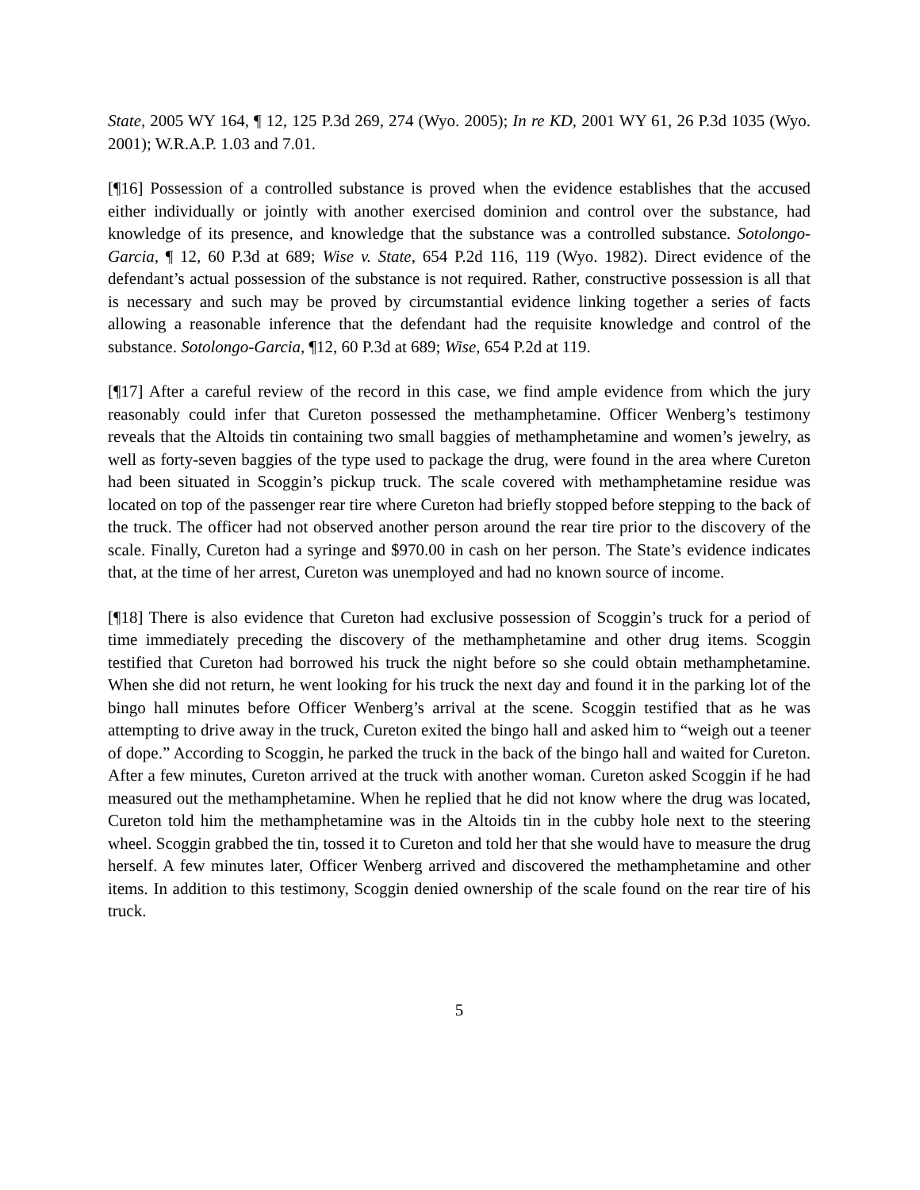State, 2005 WY 164, ¶ 12, 125 P.3d 269, 274 (Wyo. 2005); In re KD, 2001 WY 61, 26 P.3d 1035 (Wyo. 2001); W.R.A.P. 1.03 and 7.01.
[¶16] Possession of a controlled substance is proved when the evidence establishes that the accused either individually or jointly with another exercised dominion and control over the substance, had knowledge of its presence, and knowledge that the substance was a controlled substance. Sotolongo-Garcia, ¶ 12, 60 P.3d at 689; Wise v. State, 654 P.2d 116, 119 (Wyo. 1982). Direct evidence of the defendant’s actual possession of the substance is not required. Rather, constructive possession is all that is necessary and such may be proved by circumstantial evidence linking together a series of facts allowing a reasonable inference that the defendant had the requisite knowledge and control of the substance. Sotolongo-Garcia, ¶12, 60 P.3d at 689; Wise, 654 P.2d at 119.
[¶17] After a careful review of the record in this case, we find ample evidence from which the jury reasonably could infer that Cureton possessed the methamphetamine. Officer Wenberg’s testimony reveals that the Altoids tin containing two small baggies of methamphetamine and women’s jewelry, as well as forty-seven baggies of the type used to package the drug, were found in the area where Cureton had been situated in Scoggin’s pickup truck. The scale covered with methamphetamine residue was located on top of the passenger rear tire where Cureton had briefly stopped before stepping to the back of the truck. The officer had not observed another person around the rear tire prior to the discovery of the scale. Finally, Cureton had a syringe and $970.00 in cash on her person. The State’s evidence indicates that, at the time of her arrest, Cureton was unemployed and had no known source of income.
[¶18] There is also evidence that Cureton had exclusive possession of Scoggin’s truck for a period of time immediately preceding the discovery of the methamphetamine and other drug items. Scoggin testified that Cureton had borrowed his truck the night before so she could obtain methamphetamine. When she did not return, he went looking for his truck the next day and found it in the parking lot of the bingo hall minutes before Officer Wenberg’s arrival at the scene. Scoggin testified that as he was attempting to drive away in the truck, Cureton exited the bingo hall and asked him to “weigh out a teener of dope.” According to Scoggin, he parked the truck in the back of the bingo hall and waited for Cureton. After a few minutes, Cureton arrived at the truck with another woman. Cureton asked Scoggin if he had measured out the methamphetamine. When he replied that he did not know where the drug was located, Cureton told him the methamphetamine was in the Altoids tin in the cubby hole next to the steering wheel. Scoggin grabbed the tin, tossed it to Cureton and told her that she would have to measure the drug herself. A few minutes later, Officer Wenberg arrived and discovered the methamphetamine and other items. In addition to this testimony, Scoggin denied ownership of the scale found on the rear tire of his truck.
5